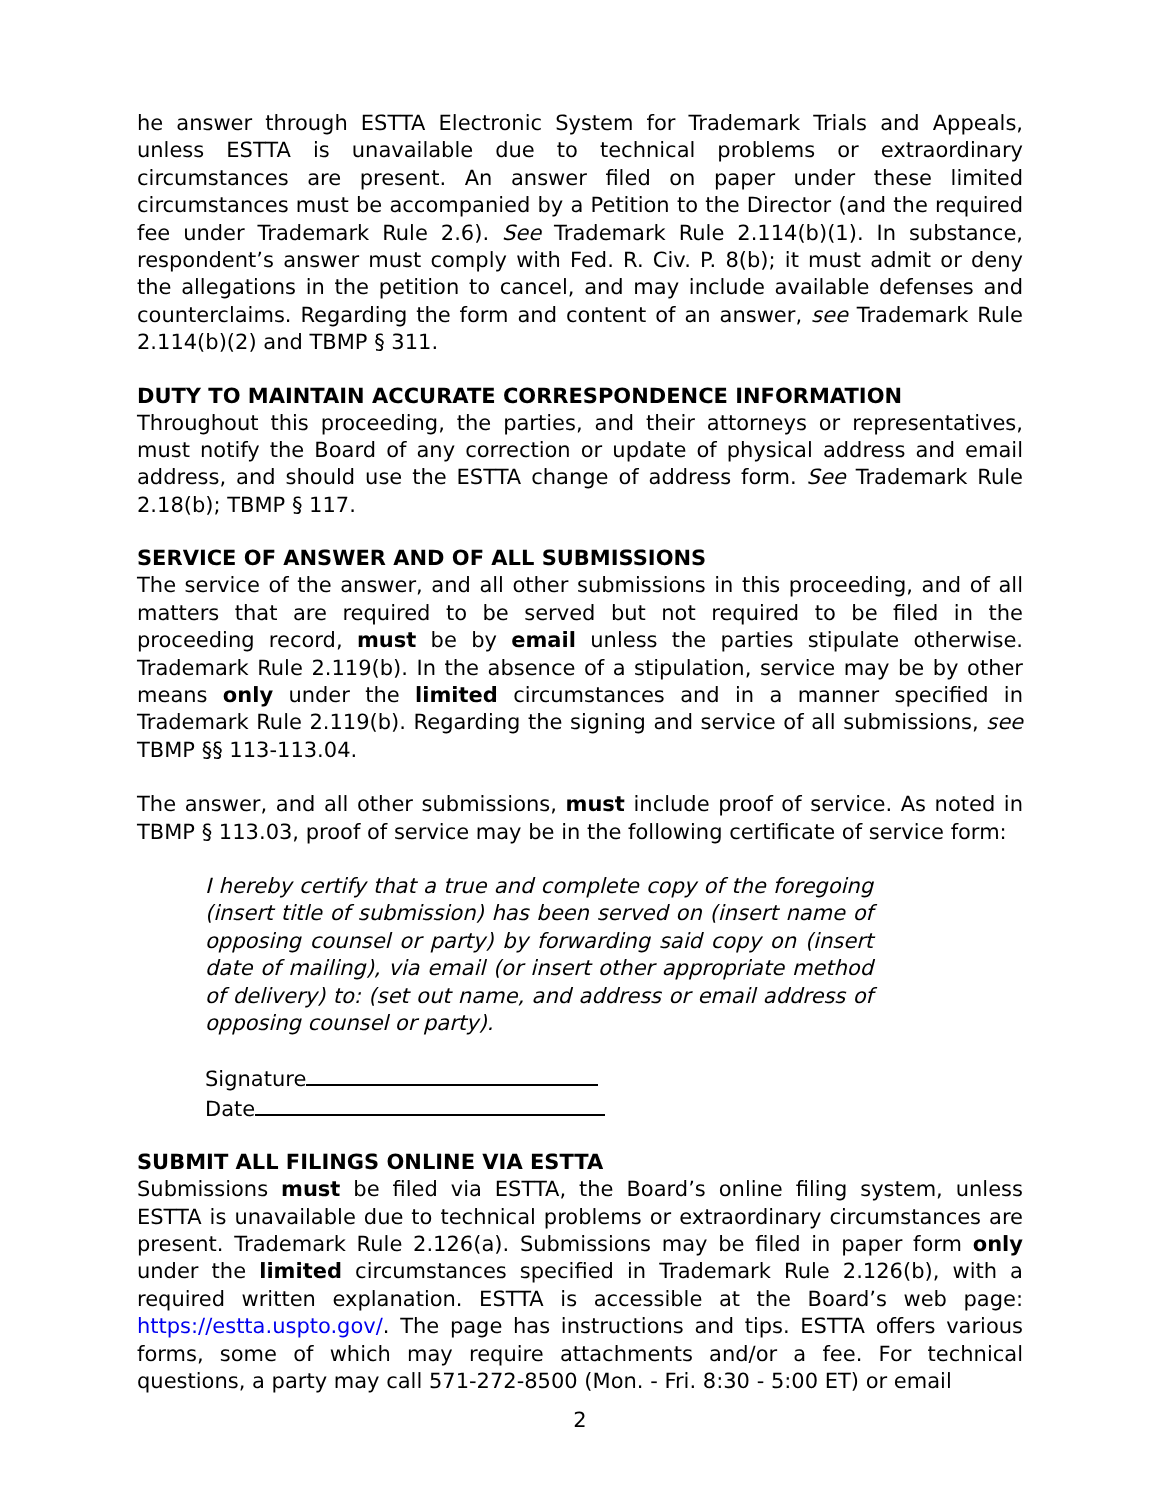he answer through ESTTA Electronic System for Trademark Trials and Appeals, unless ESTTA is unavailable due to technical problems or extraordinary circumstances are present. An answer filed on paper under these limited circumstances must be accompanied by a Petition to the Director (and the required fee under Trademark Rule 2.6). See Trademark Rule 2.114(b)(1). In substance, respondent’s answer must comply with Fed. R. Civ. P. 8(b); it must admit or deny the allegations in the petition to cancel, and may include available defenses and counterclaims. Regarding the form and content of an answer, see Trademark Rule 2.114(b)(2) and TBMP § 311.
DUTY TO MAINTAIN ACCURATE CORRESPONDENCE INFORMATION
Throughout this proceeding, the parties, and their attorneys or representatives, must notify the Board of any correction or update of physical address and email address, and should use the ESTTA change of address form. See Trademark Rule 2.18(b); TBMP § 117.
SERVICE OF ANSWER AND OF ALL SUBMISSIONS
The service of the answer, and all other submissions in this proceeding, and of all matters that are required to be served but not required to be filed in the proceeding record, must be by email unless the parties stipulate otherwise. Trademark Rule 2.119(b). In the absence of a stipulation, service may be by other means only under the limited circumstances and in a manner specified in Trademark Rule 2.119(b). Regarding the signing and service of all submissions, see TBMP §§ 113-113.04.
The answer, and all other submissions, must include proof of service. As noted in TBMP § 113.03, proof of service may be in the following certificate of service form:
I hereby certify that a true and complete copy of the foregoing (insert title of submission) has been served on (insert name of opposing counsel or party) by forwarding said copy on (insert date of mailing), via email (or insert other appropriate method of delivery) to: (set out name, and address or email address of opposing counsel or party).
Signature
Date
SUBMIT ALL FILINGS ONLINE VIA ESTTA
Submissions must be filed via ESTTA, the Board’s online filing system, unless ESTTA is unavailable due to technical problems or extraordinary circumstances are present. Trademark Rule 2.126(a). Submissions may be filed in paper form only under the limited circumstances specified in Trademark Rule 2.126(b), with a required written explanation. ESTTA is accessible at the Board’s web page: https://estta.uspto.gov/. The page has instructions and tips. ESTTA offers various forms, some of which may require attachments and/or a fee. For technical questions, a party may call 571-272-8500 (Mon. - Fri. 8:30 - 5:00 ET) or email
2